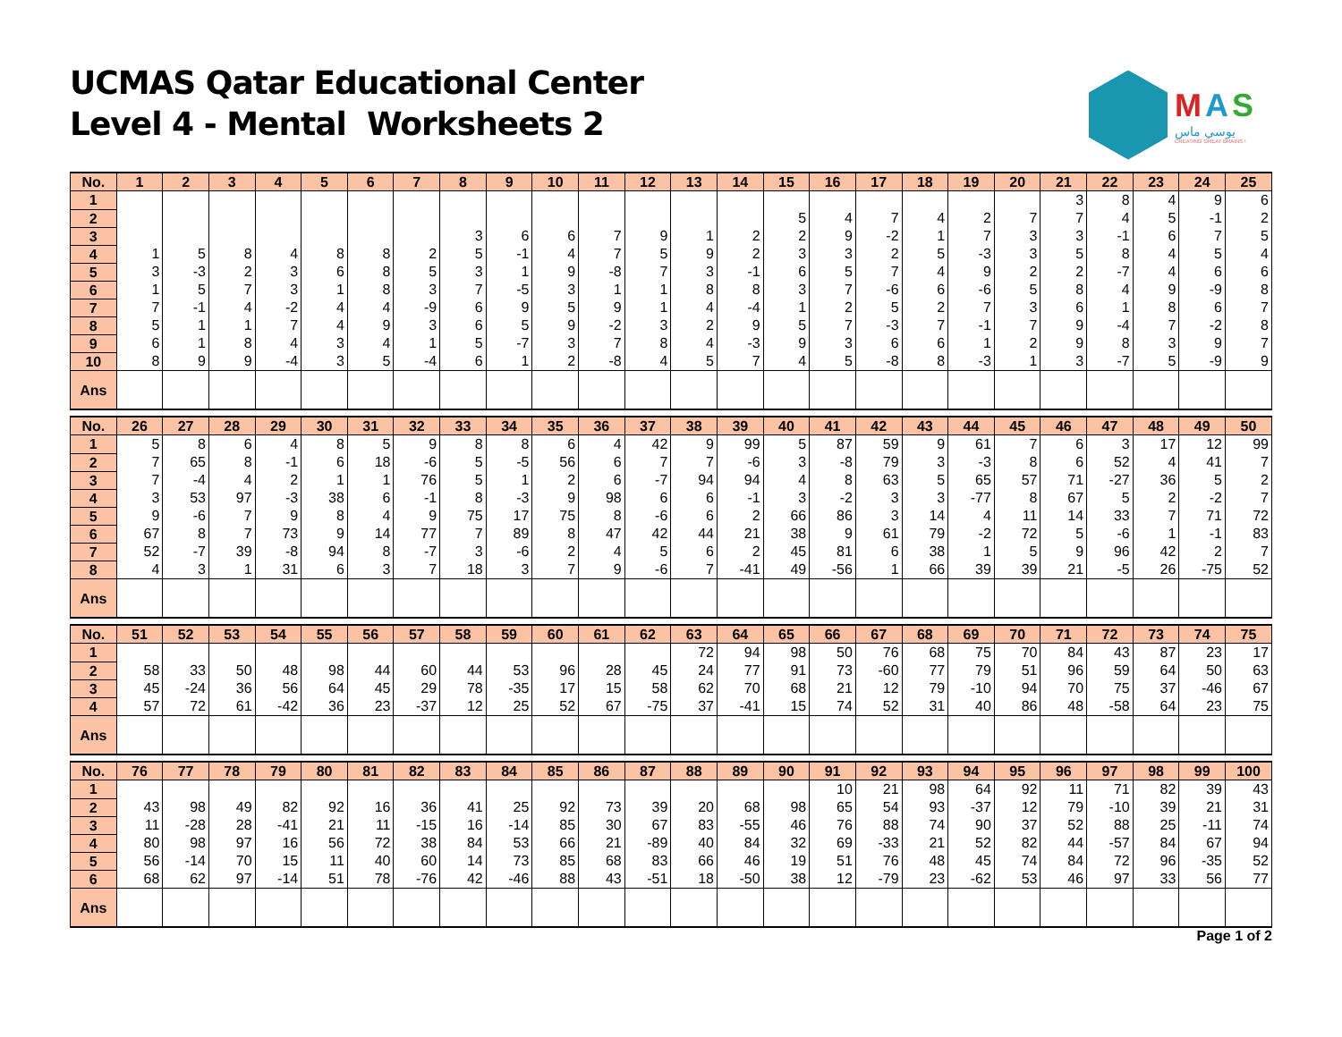UCMAS Qatar Educational Center
Level 4 - Mental Worksheets 2
MAS
يوسي ماس
CREATING GREAT BRAINS !
| No. | 1 | 2 | 3 | 4 | 5 | 6 | 7 | 8 | 9 | 10 | 11 | 12 | 13 | 14 | 15 | 16 | 17 | 18 | 19 | 20 | 21 | 22 | 23 | 24 | 25 |
| --- | --- | --- | --- | --- | --- | --- | --- | --- | --- | --- | --- | --- | --- | --- | --- | --- | --- | --- | --- | --- | --- | --- | --- | --- | --- |
| 1 | | | | | | | | | | | | | | | | | | | | | 3 | 8 | 4 | 9 | 6 |
| 2 | | | | | | | | | | | | | | | 5 | 4 | 7 | 4 | 2 | 7 | 7 | 4 | 5 | -1 | 2 |
| 3 | | | | | | | | 3 | 6 | 6 | 7 | 9 | 1 | 2 | 2 | 9 | -2 | 1 | 7 | 3 | 3 | -1 | 6 | 7 | 5 |
| 4 | 1 | 5 | 8 | 4 | 8 | 8 | 2 | 5 | -1 | 4 | 7 | 5 | 9 | 2 | 3 | 3 | 2 | 5 | -3 | 3 | 5 | 8 | 4 | 5 | 4 |
| 5 | 3 | -3 | 2 | 3 | 6 | 8 | 5 | 3 | 1 | 9 | -8 | 7 | 3 | -1 | 6 | 5 | 7 | 4 | 9 | 2 | 2 | -7 | 4 | 6 | 6 |
| 6 | 1 | 5 | 7 | 3 | 1 | 8 | 3 | 7 | -5 | 3 | 1 | 1 | 8 | 8 | 3 | 7 | -6 | 6 | -6 | 5 | 8 | 4 | 9 | -9 | 8 |
| 7 | 7 | -1 | 4 | -2 | 4 | 4 | -9 | 6 | 9 | 5 | 9 | 1 | 4 | -4 | 1 | 2 | 5 | 2 | 7 | 3 | 6 | 1 | 8 | 6 | 7 |
| 8 | 5 | 1 | 1 | 7 | 4 | 9 | 3 | 6 | 5 | 9 | -2 | 3 | 2 | 9 | 5 | 7 | -3 | 7 | -1 | 7 | 9 | -4 | 7 | -2 | 8 |
| 9 | 6 | 1 | 8 | 4 | 3 | 4 | 1 | 5 | -7 | 3 | 7 | 8 | 4 | -3 | 9 | 3 | 6 | 6 | 1 | 2 | 9 | 8 | 3 | 9 | 7 |
| 10 | 8 | 9 | 9 | -4 | 3 | 5 | -4 | 6 | 1 | 2 | -8 | 4 | 5 | 7 | 4 | 5 | -8 | 8 | -3 | 1 | 3 | -7 | 5 | -9 | 9 |
| Ans | | | | | | | | | | | | | | | | | | | | | | | | | |
| No. | 26 | 27 | 28 | 29 | 30 | 31 | 32 | 33 | 34 | 35 | 36 | 37 | 38 | 39 | 40 | 41 | 42 | 43 | 44 | 45 | 46 | 47 | 48 | 49 | 50 |
| --- | --- | --- | --- | --- | --- | --- | --- | --- | --- | --- | --- | --- | --- | --- | --- | --- | --- | --- | --- | --- | --- | --- | --- | --- | --- |
| 1 | 5 | 8 | 6 | 4 | 8 | 5 | 9 | 8 | 8 | 6 | 4 | 42 | 9 | 99 | 5 | 87 | 59 | 9 | 61 | 7 | 6 | 3 | 17 | 12 | 99 |
| 2 | 7 | 65 | 8 | -1 | 6 | 18 | -6 | 5 | -5 | 56 | 6 | 7 | 7 | -6 | 3 | -8 | 79 | 3 | -3 | 8 | 6 | 52 | 4 | 41 | 7 |
| 3 | 7 | -4 | 4 | 2 | 1 | 1 | 76 | 5 | 1 | 2 | 6 | -7 | 94 | 94 | 4 | 8 | 63 | 5 | 65 | 57 | 71 | -27 | 36 | 5 | 2 |
| 4 | 3 | 53 | 97 | -3 | 38 | 6 | -1 | 8 | -3 | 9 | 98 | 6 | 6 | -1 | 3 | -2 | 3 | 3 | -77 | 8 | 67 | 5 | 2 | -2 | 7 |
| 5 | 9 | -6 | 7 | 9 | 8 | 4 | 9 | 75 | 17 | 75 | 8 | -6 | 6 | 2 | 66 | 86 | 3 | 14 | 4 | 11 | 14 | 33 | 7 | 71 | 72 |
| 6 | 67 | 8 | 7 | 73 | 9 | 14 | 77 | 7 | 89 | 8 | 47 | 42 | 44 | 21 | 38 | 9 | 61 | 79 | -2 | 72 | 5 | -6 | 1 | -1 | 83 |
| 7 | 52 | -7 | 39 | -8 | 94 | 8 | -7 | 3 | -6 | 2 | 4 | 5 | 6 | 2 | 45 | 81 | 6 | 38 | 1 | 5 | 9 | 96 | 42 | 2 | 7 |
| 8 | 4 | 3 | 1 | 31 | 6 | 3 | 7 | 18 | 3 | 7 | 9 | -6 | 7 | -41 | 49 | -56 | 1 | 66 | 39 | 39 | 21 | -5 | 26 | -75 | 52 |
| Ans | | | | | | | | | | | | | | | | | | | | | | | | | |
| No. | 51 | 52 | 53 | 54 | 55 | 56 | 57 | 58 | 59 | 60 | 61 | 62 | 63 | 64 | 65 | 66 | 67 | 68 | 69 | 70 | 71 | 72 | 73 | 74 | 75 |
| --- | --- | --- | --- | --- | --- | --- | --- | --- | --- | --- | --- | --- | --- | --- | --- | --- | --- | --- | --- | --- | --- | --- | --- | --- | --- |
| 1 | | | | | | | | | | | | | 72 | 94 | 98 | 50 | 76 | 68 | 75 | 70 | 84 | 43 | 87 | 23 | 17 |
| 2 | 58 | 33 | 50 | 48 | 98 | 44 | 60 | 44 | 53 | 96 | 28 | 45 | 24 | 77 | 91 | 73 | -60 | 77 | 79 | 51 | 96 | 59 | 64 | 50 | 63 |
| 3 | 45 | -24 | 36 | 56 | 64 | 45 | 29 | 78 | -35 | 17 | 15 | 58 | 62 | 70 | 68 | 21 | 12 | 79 | -10 | 94 | 70 | 75 | 37 | -46 | 67 |
| 4 | 57 | 72 | 61 | -42 | 36 | 23 | -37 | 12 | 25 | 52 | 67 | -75 | 37 | -41 | 15 | 74 | 52 | 31 | 40 | 86 | 48 | -58 | 64 | 23 | 75 |
| Ans | | | | | | | | | | | | | | | | | | | | | | | | | |
| No. | 76 | 77 | 78 | 79 | 80 | 81 | 82 | 83 | 84 | 85 | 86 | 87 | 88 | 89 | 90 | 91 | 92 | 93 | 94 | 95 | 96 | 97 | 98 | 99 | 100 |
| --- | --- | --- | --- | --- | --- | --- | --- | --- | --- | --- | --- | --- | --- | --- | --- | --- | --- | --- | --- | --- | --- | --- | --- | --- | --- |
| 1 | | | | | | | | | | | | | | | | 10 | 21 | 98 | 64 | 92 | 11 | 71 | 82 | 39 | 43 |
| 2 | 43 | 98 | 49 | 82 | 92 | 16 | 36 | 41 | 25 | 92 | 73 | 39 | 20 | 68 | 98 | 65 | 54 | 93 | -37 | 12 | 79 | -10 | 39 | 21 | 31 |
| 3 | 11 | -28 | 28 | -41 | 21 | 11 | -15 | 16 | -14 | 85 | 30 | 67 | 83 | -55 | 46 | 76 | 88 | 74 | 90 | 37 | 52 | 88 | 25 | -11 | 74 |
| 4 | 80 | 98 | 97 | 16 | 56 | 72 | 38 | 84 | 53 | 66 | 21 | -89 | 40 | 84 | 32 | 69 | -33 | 21 | 52 | 82 | 44 | -57 | 84 | 67 | 94 |
| 5 | 56 | -14 | 70 | 15 | 11 | 40 | 60 | 14 | 73 | 85 | 68 | 83 | 66 | 46 | 19 | 51 | 76 | 48 | 45 | 74 | 84 | 72 | 96 | -35 | 52 |
| 6 | 68 | 62 | 97 | -14 | 51 | 78 | -76 | 42 | -46 | 88 | 43 | -51 | 18 | -50 | 38 | 12 | -79 | 23 | -62 | 53 | 46 | 97 | 33 | 56 | 77 |
| Ans | | | | | | | | | | | | | | | | | | | | | | | | | |
Page 1 of 2